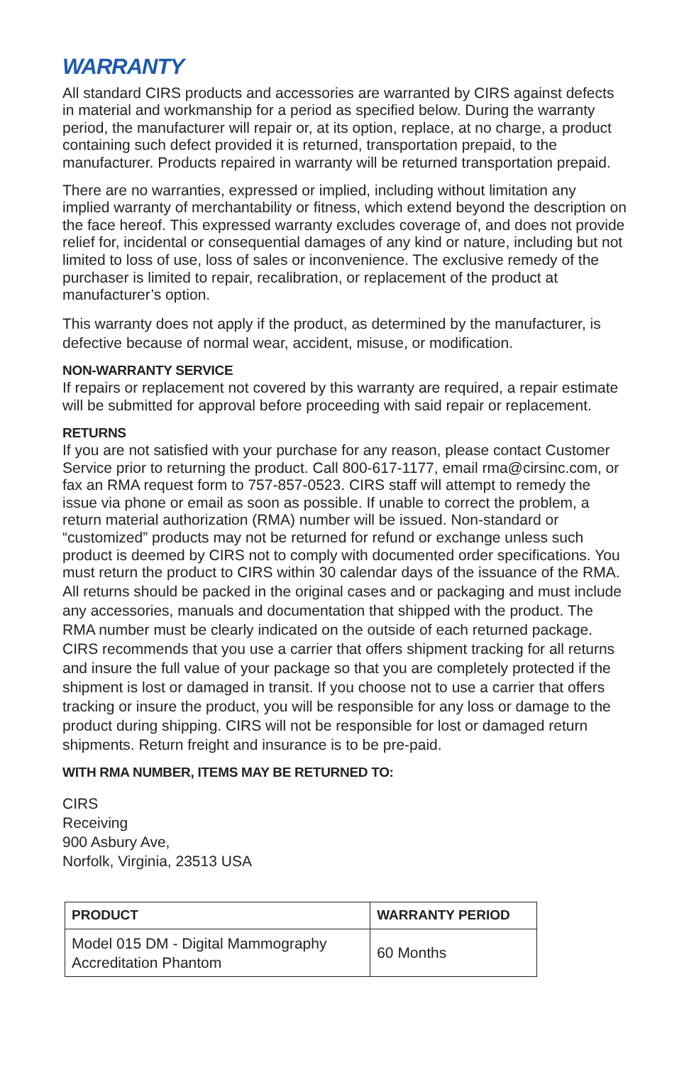WARRANTY
All standard CIRS products and accessories are warranted by CIRS against defects in material and workmanship for a period as specified below. During the warranty period, the manufacturer will repair or, at its option, replace, at no charge, a product containing such defect provided it is returned, transportation prepaid, to the manufacturer. Products repaired in warranty will be returned transportation prepaid.
There are no warranties, expressed or implied, including without limitation any implied warranty of merchantability or fitness, which extend beyond the description on the face hereof. This expressed warranty excludes coverage of, and does not provide relief for, incidental or consequential damages of any kind or nature, including but not limited to loss of use, loss of sales or inconvenience. The exclusive remedy of the purchaser is limited to repair, recalibration, or replacement of the product at manufacturer’s option.
This warranty does not apply if the product, as determined by the manufacturer, is defective because of normal wear, accident, misuse, or modification.
NON-WARRANTY SERVICE
If repairs or replacement not covered by this warranty are required, a repair estimate will be submitted for approval before proceeding with said repair or replacement.
RETURNS
If you are not satisfied with your purchase for any reason, please contact Customer Service prior to returning the product. Call 800-617-1177, email rma@cirsinc.com, or fax an RMA request form to 757-857-0523. CIRS staff will attempt to remedy the issue via phone or email as soon as possible. If unable to correct the problem, a return material authorization (RMA) number will be issued. Non-standard or “customized” products may not be returned for refund or exchange unless such product is deemed by CIRS not to comply with documented order specifications. You must return the product to CIRS within 30 calendar days of the issuance of the RMA. All returns should be packed in the original cases and or packaging and must include any accessories, manuals and documentation that shipped with the product. The RMA number must be clearly indicated on the outside of each returned package. CIRS recommends that you use a carrier that offers shipment tracking for all returns and insure the full value of your package so that you are completely protected if the shipment is lost or damaged in transit. If you choose not to use a carrier that offers tracking or insure the product, you will be responsible for any loss or damage to the product during shipping. CIRS will not be responsible for lost or damaged return shipments. Return freight and insurance is to be pre-paid.
WITH RMA NUMBER, ITEMS MAY BE RETURNED TO:
CIRS
Receiving
900 Asbury Ave,
Norfolk, Virginia, 23513 USA
| PRODUCT | WARRANTY PERIOD |
| --- | --- |
| Model 015 DM - Digital Mammography Accreditation Phantom | 60 Months |